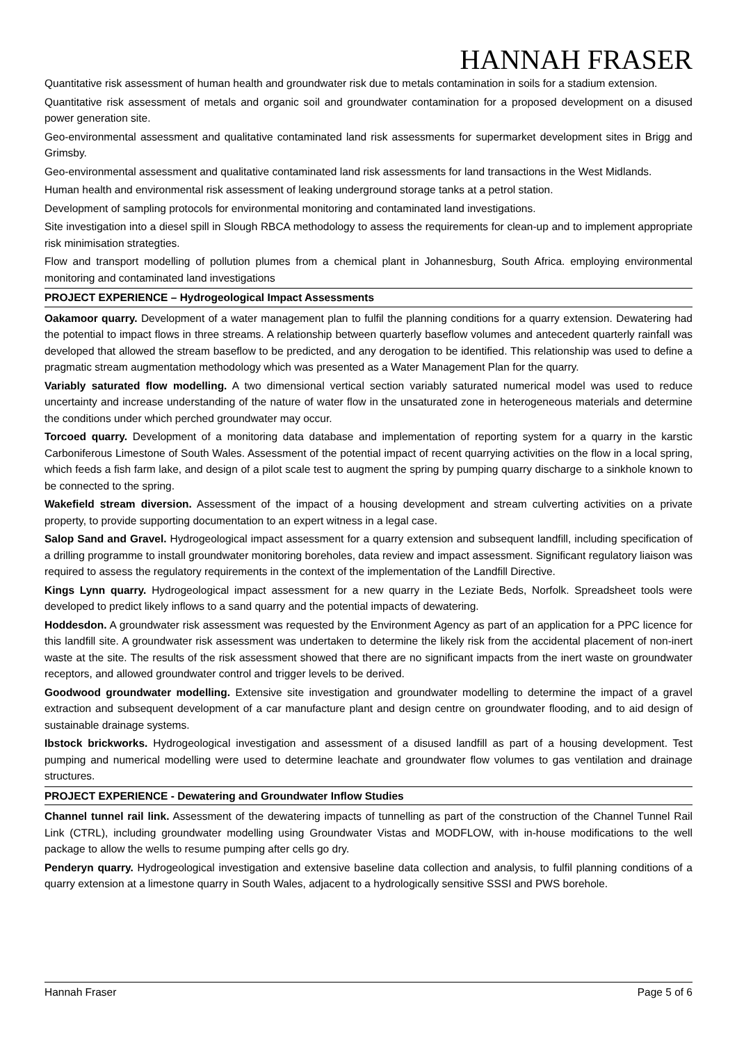HANNAH FRASER
Quantitative risk assessment of human health and groundwater risk due to metals contamination in soils for a stadium extension.
Quantitative risk assessment of metals and organic soil and groundwater contamination for a proposed development on a disused power generation site.
Geo-environmental assessment and qualitative contaminated land risk assessments for supermarket development sites in Brigg and Grimsby.
Geo-environmental assessment and qualitative contaminated land risk assessments for land transactions in the West Midlands.
Human health and environmental risk assessment of leaking underground storage tanks at a petrol station.
Development of sampling protocols for environmental monitoring and contaminated land investigations.
Site investigation into a diesel spill in Slough RBCA methodology to assess the requirements for clean-up and to implement appropriate risk minimisation strategties.
Flow and transport modelling of pollution plumes from a chemical plant in Johannesburg, South Africa. employing environmental monitoring and contaminated land investigations
PROJECT EXPERIENCE – Hydrogeological Impact Assessments
Oakamoor quarry. Development of a water management plan to fulfil the planning conditions for a quarry extension. Dewatering had the potential to impact flows in three streams. A relationship between quarterly baseflow volumes and antecedent quarterly rainfall was developed that allowed the stream baseflow to be predicted, and any derogation to be identified. This relationship was used to define a pragmatic stream augmentation methodology which was presented as a Water Management Plan for the quarry.
Variably saturated flow modelling. A two dimensional vertical section variably saturated numerical model was used to reduce uncertainty and increase understanding of the nature of water flow in the unsaturated zone in heterogeneous materials and determine the conditions under which perched groundwater may occur.
Torcoed quarry. Development of a monitoring data database and implementation of reporting system for a quarry in the karstic Carboniferous Limestone of South Wales. Assessment of the potential impact of recent quarrying activities on the flow in a local spring, which feeds a fish farm lake, and design of a pilot scale test to augment the spring by pumping quarry discharge to a sinkhole known to be connected to the spring.
Wakefield stream diversion. Assessment of the impact of a housing development and stream culverting activities on a private property, to provide supporting documentation to an expert witness in a legal case.
Salop Sand and Gravel. Hydrogeological impact assessment for a quarry extension and subsequent landfill, including specification of a drilling programme to install groundwater monitoring boreholes, data review and impact assessment. Significant regulatory liaison was required to assess the regulatory requirements in the context of the implementation of the Landfill Directive.
Kings Lynn quarry. Hydrogeological impact assessment for a new quarry in the Leziate Beds, Norfolk. Spreadsheet tools were developed to predict likely inflows to a sand quarry and the potential impacts of dewatering.
Hoddesdon. A groundwater risk assessment was requested by the Environment Agency as part of an application for a PPC licence for this landfill site. A groundwater risk assessment was undertaken to determine the likely risk from the accidental placement of non-inert waste at the site. The results of the risk assessment showed that there are no significant impacts from the inert waste on groundwater receptors, and allowed groundwater control and trigger levels to be derived.
Goodwood groundwater modelling. Extensive site investigation and groundwater modelling to determine the impact of a gravel extraction and subsequent development of a car manufacture plant and design centre on groundwater flooding, and to aid design of sustainable drainage systems.
Ibstock brickworks. Hydrogeological investigation and assessment of a disused landfill as part of a housing development. Test pumping and numerical modelling were used to determine leachate and groundwater flow volumes to gas ventilation and drainage structures.
PROJECT EXPERIENCE - Dewatering and Groundwater Inflow Studies
Channel tunnel rail link. Assessment of the dewatering impacts of tunnelling as part of the construction of the Channel Tunnel Rail Link (CTRL), including groundwater modelling using Groundwater Vistas and MODFLOW, with in-house modifications to the well package to allow the wells to resume pumping after cells go dry.
Penderyn quarry. Hydrogeological investigation and extensive baseline data collection and analysis, to fulfil planning conditions of a quarry extension at a limestone quarry in South Wales, adjacent to a hydrologically sensitive SSSI and PWS borehole.
Hannah Fraser Page 5 of 6